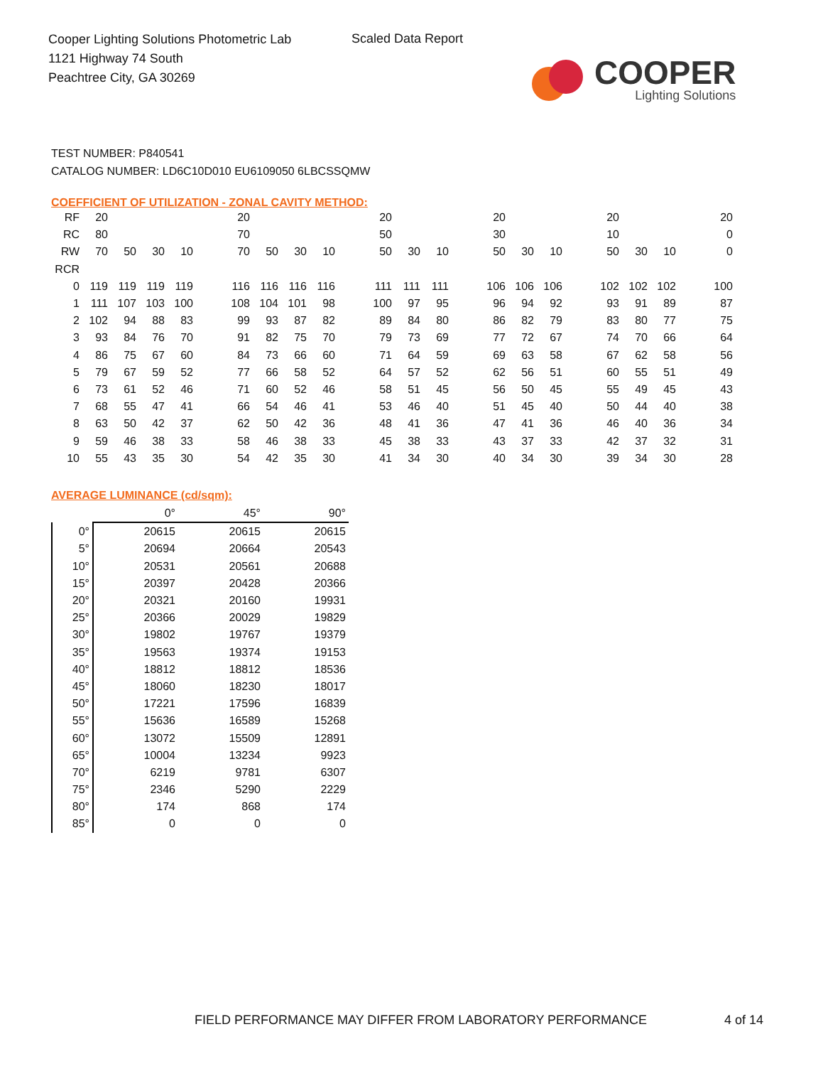Cooper Lighting Solutions Photometric Lab
1121 Highway 74 South
Peachtree City, GA 30269
Scaled Data Report
COOPER
Lighting Solutions
TEST NUMBER: P840541
CATALOG NUMBER: LD6C10D010 EU6109050 6LBCSSQMW
COEFFICIENT OF UTILIZATION - ZONAL CAVITY METHOD:
| RF | 20 | | | | | 20 | | | | | 20 | | | | 20 | | | | 20 | | | | 20 |
| RC | 80 | | | | | 70 | | | | | 50 | | | | 30 | | | | 10 | | | | 0 |
| RW | 70 | 50 | 30 | 10 | | 70 | 50 | 30 | 10 | | 50 | 30 | 10 | | 50 | 30 | 10 | | 50 | 30 | 10 | | 0 |
| RCR | | | | | | | | | | | | | | | | | | | | | | | |
| 0 | 119 | 119 | 119 | 119 | | 116 | 116 | 116 | 116 | | 111 | 111 | 111 | | 106 | 106 | 106 | | 102 | 102 | 102 | | 100 |
| 1 | 111 | 107 | 103 | 100 | | 108 | 104 | 101 | 98 | | 100 | 97 | 95 | | 96 | 94 | 92 | | 93 | 91 | 89 | | 87 |
| 2 | 102 | 94 | 88 | 83 | | 99 | 93 | 87 | 82 | | 89 | 84 | 80 | | 86 | 82 | 79 | | 83 | 80 | 77 | | 75 |
| 3 | 93 | 84 | 76 | 70 | | 91 | 82 | 75 | 70 | | 79 | 73 | 69 | | 77 | 72 | 67 | | 74 | 70 | 66 | | 64 |
| 4 | 86 | 75 | 67 | 60 | | 84 | 73 | 66 | 60 | | 71 | 64 | 59 | | 69 | 63 | 58 | | 67 | 62 | 58 | | 56 |
| 5 | 79 | 67 | 59 | 52 | | 77 | 66 | 58 | 52 | | 64 | 57 | 52 | | 62 | 56 | 51 | | 60 | 55 | 51 | | 49 |
| 6 | 73 | 61 | 52 | 46 | | 71 | 60 | 52 | 46 | | 58 | 51 | 45 | | 56 | 50 | 45 | | 55 | 49 | 45 | | 43 |
| 7 | 68 | 55 | 47 | 41 | | 66 | 54 | 46 | 41 | | 53 | 46 | 40 | | 51 | 45 | 40 | | 50 | 44 | 40 | | 38 |
| 8 | 63 | 50 | 42 | 37 | | 62 | 50 | 42 | 36 | | 48 | 41 | 36 | | 47 | 41 | 36 | | 46 | 40 | 36 | | 34 |
| 9 | 59 | 46 | 38 | 33 | | 58 | 46 | 38 | 33 | | 45 | 38 | 33 | | 43 | 37 | 33 | | 42 | 37 | 32 | | 31 |
| 10 | 55 | 43 | 35 | 30 | | 54 | 42 | 35 | 30 | | 41 | 34 | 30 | | 40 | 34 | 30 | | 39 | 34 | 30 | | 28 |
AVERAGE LUMINANCE (cd/sqm):
| | 0° | 45° | 90° |
| --- | --- | --- | --- |
| 0° | 20615 | 20615 | 20615 |
| 5° | 20694 | 20664 | 20543 |
| 10° | 20531 | 20561 | 20688 |
| 15° | 20397 | 20428 | 20366 |
| 20° | 20321 | 20160 | 19931 |
| 25° | 20366 | 20029 | 19829 |
| 30° | 19802 | 19767 | 19379 |
| 35° | 19563 | 19374 | 19153 |
| 40° | 18812 | 18812 | 18536 |
| 45° | 18060 | 18230 | 18017 |
| 50° | 17221 | 17596 | 16839 |
| 55° | 15636 | 16589 | 15268 |
| 60° | 13072 | 15509 | 12891 |
| 65° | 10004 | 13234 | 9923 |
| 70° | 6219 | 9781 | 6307 |
| 75° | 2346 | 5290 | 2229 |
| 80° | 174 | 868 | 174 |
| 85° | 0 | 0 | 0 |
FIELD PERFORMANCE MAY DIFFER FROM LABORATORY PERFORMANCE
4 of 14